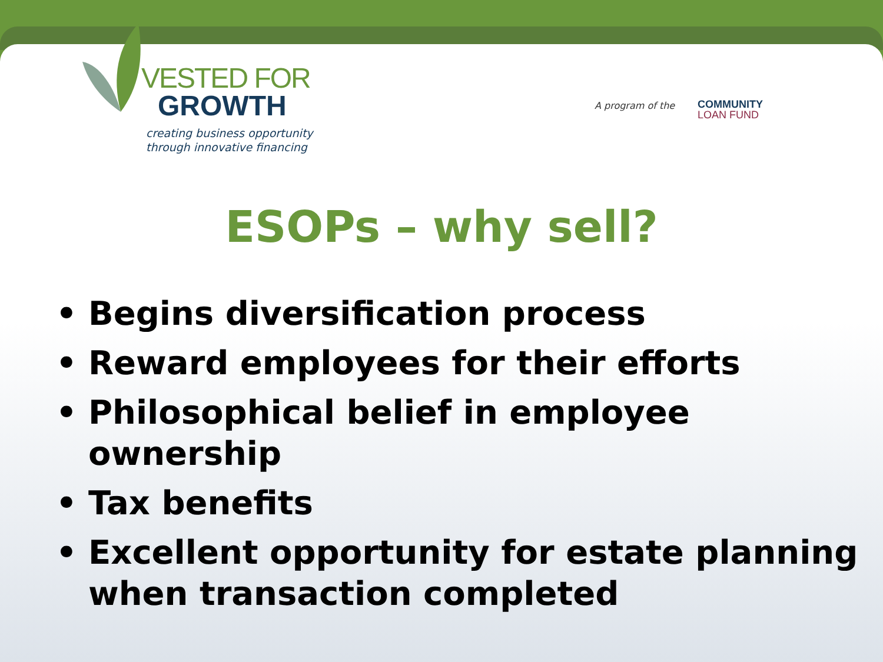A program of the
COMMUNITY
LOAN FUND
VESTED FOR
GROWTH
creating business opportunity
through innovative financing
ESOPs – why sell?
• Begins diversification process
• Reward employees for their efforts
• Philosophical belief in employee ownership
• Tax benefits
• Excellent opportunity for estate planning when transaction completed